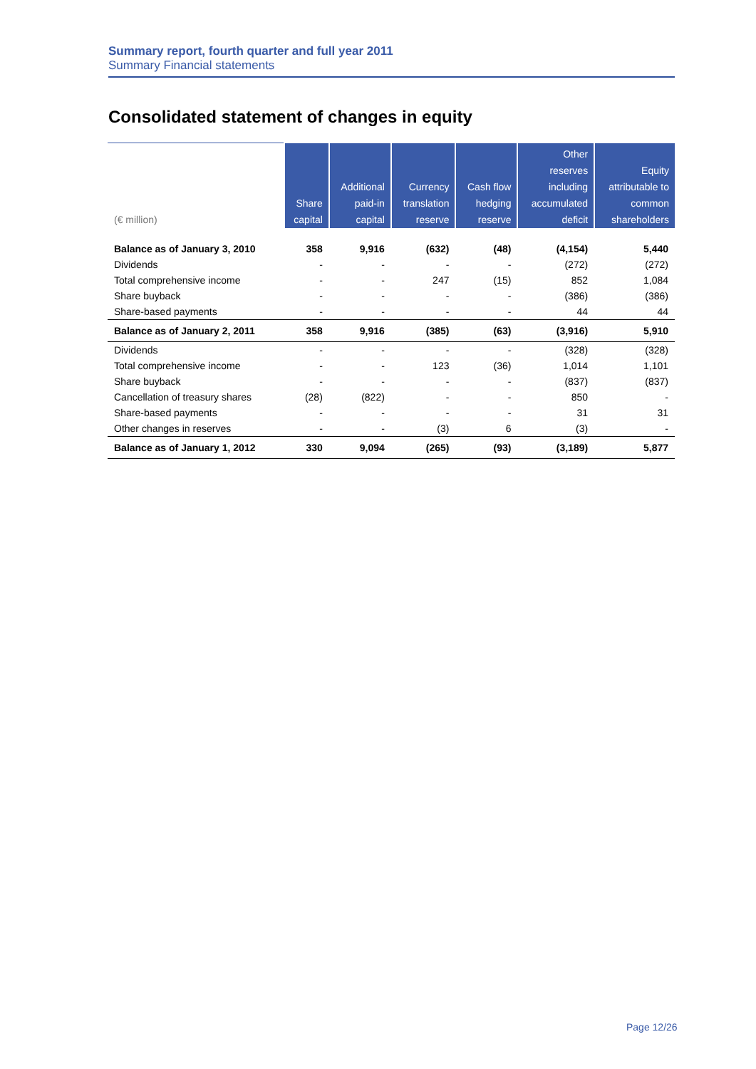Summary report, fourth quarter and full year 2011
Summary Financial statements
Consolidated statement of changes in equity
| (€ million) | Share capital | Additional paid-in capital | Currency translation reserve | Cash flow hedging reserve | Other reserves including accumulated deficit | Equity attributable to common shareholders |
| --- | --- | --- | --- | --- | --- | --- |
| Balance as of January 3, 2010 | 358 | 9,916 | (632) | (48) | (4,154) | 5,440 |
| Dividends | - | - | - | - | (272) | (272) |
| Total comprehensive income | - | - | 247 | (15) | 852 | 1,084 |
| Share buyback | - | - | - | - | (386) | (386) |
| Share-based payments | - | - | - | - | 44 | 44 |
| Balance as of January 2, 2011 | 358 | 9,916 | (385) | (63) | (3,916) | 5,910 |
| Dividends | - | - | - | - | (328) | (328) |
| Total comprehensive income | - | - | 123 | (36) | 1,014 | 1,101 |
| Share buyback | - | - | - | - | (837) | (837) |
| Cancellation of treasury shares | (28) | (822) | - | - | 850 | - |
| Share-based payments | - | - | - | - | 31 | 31 |
| Other changes in reserves | - | - | (3) | 6 | (3) | - |
| Balance as of January 1, 2012 | 330 | 9,094 | (265) | (93) | (3,189) | 5,877 |
Page 12/26